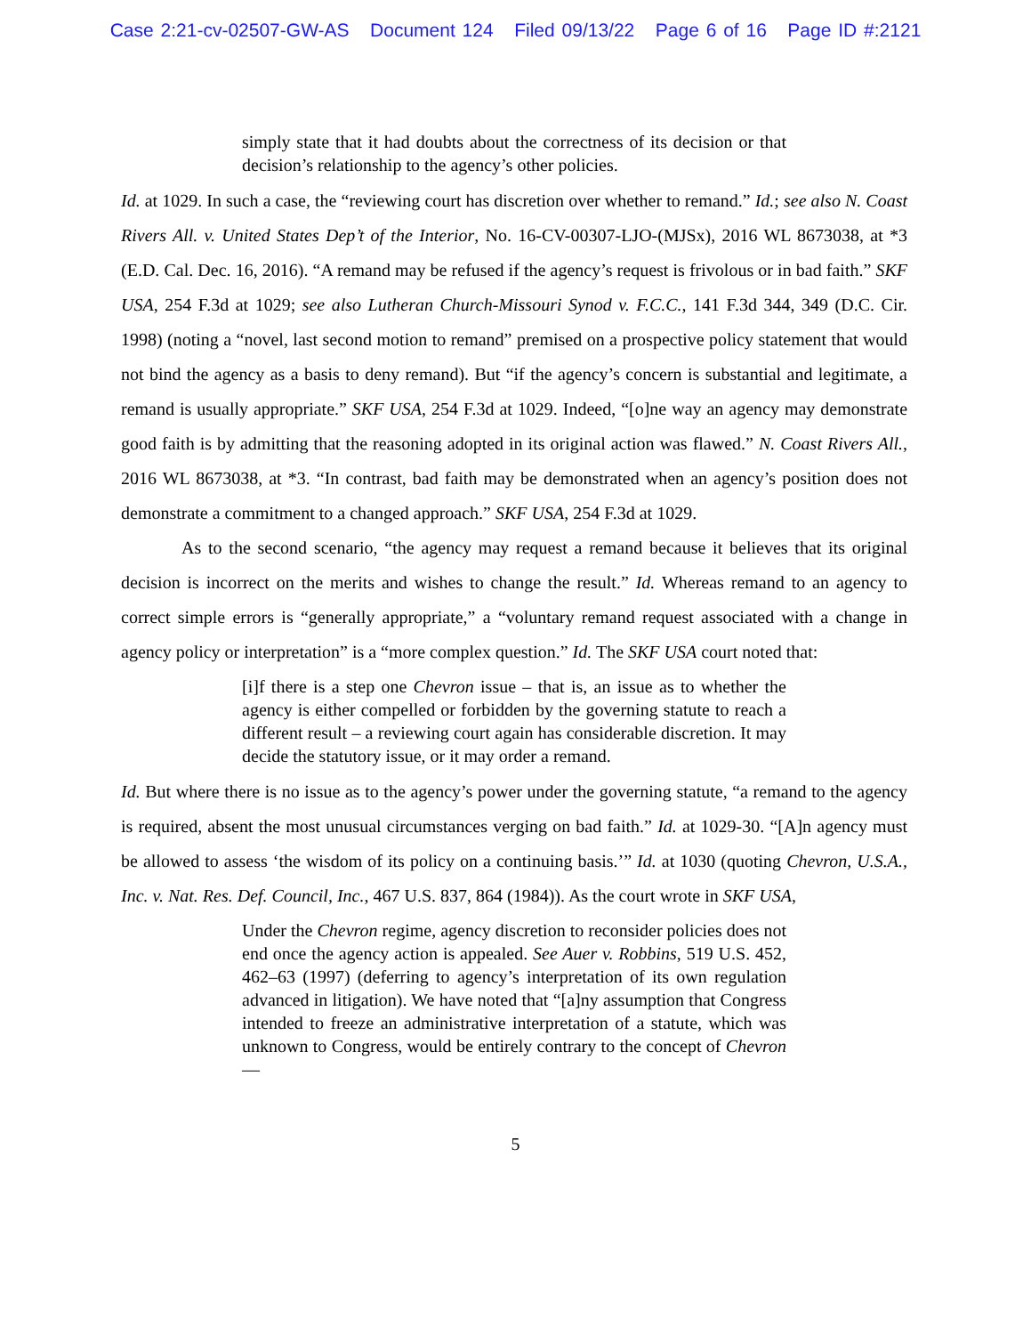Case 2:21-cv-02507-GW-AS Document 124 Filed 09/13/22 Page 6 of 16 Page ID #:2121
simply state that it had doubts about the correctness of its decision or that decision’s relationship to the agency’s other policies.
Id. at 1029. In such a case, the “reviewing court has discretion over whether to remand.” Id.; see also N. Coast Rivers All. v. United States Dep’t of the Interior, No. 16-CV-00307-LJO-(MJSx), 2016 WL 8673038, at *3 (E.D. Cal. Dec. 16, 2016). “A remand may be refused if the agency’s request is frivolous or in bad faith.” SKF USA, 254 F.3d at 1029; see also Lutheran Church-Missouri Synod v. F.C.C., 141 F.3d 344, 349 (D.C. Cir. 1998) (noting a “novel, last second motion to remand” premised on a prospective policy statement that would not bind the agency as a basis to deny remand). But “if the agency’s concern is substantial and legitimate, a remand is usually appropriate.” SKF USA, 254 F.3d at 1029. Indeed, “[o]ne way an agency may demonstrate good faith is by admitting that the reasoning adopted in its original action was flawed.” N. Coast Rivers All., 2016 WL 8673038, at *3. “In contrast, bad faith may be demonstrated when an agency’s position does not demonstrate a commitment to a changed approach.” SKF USA, 254 F.3d at 1029.
As to the second scenario, “the agency may request a remand because it believes that its original decision is incorrect on the merits and wishes to change the result.” Id. Whereas remand to an agency to correct simple errors is “generally appropriate,” a “voluntary remand request associated with a change in agency policy or interpretation” is a “more complex question.” Id. The SKF USA court noted that:
[i]f there is a step one Chevron issue – that is, an issue as to whether the agency is either compelled or forbidden by the governing statute to reach a different result – a reviewing court again has considerable discretion. It may decide the statutory issue, or it may order a remand.
Id. But where there is no issue as to the agency’s power under the governing statute, “a remand to the agency is required, absent the most unusual circumstances verging on bad faith.” Id. at 1029-30. “[A]n agency must be allowed to assess ‘the wisdom of its policy on a continuing basis.’” Id. at 1030 (quoting Chevron, U.S.A., Inc. v. Nat. Res. Def. Council, Inc., 467 U.S. 837, 864 (1984)). As the court wrote in SKF USA,
Under the Chevron regime, agency discretion to reconsider policies does not end once the agency action is appealed. See Auer v. Robbins, 519 U.S. 452, 462–63 (1997) (deferring to agency’s interpretation of its own regulation advanced in litigation). We have noted that “[a]ny assumption that Congress intended to freeze an administrative interpretation of a statute, which was unknown to Congress, would be entirely contrary to the concept of Chevron—
5